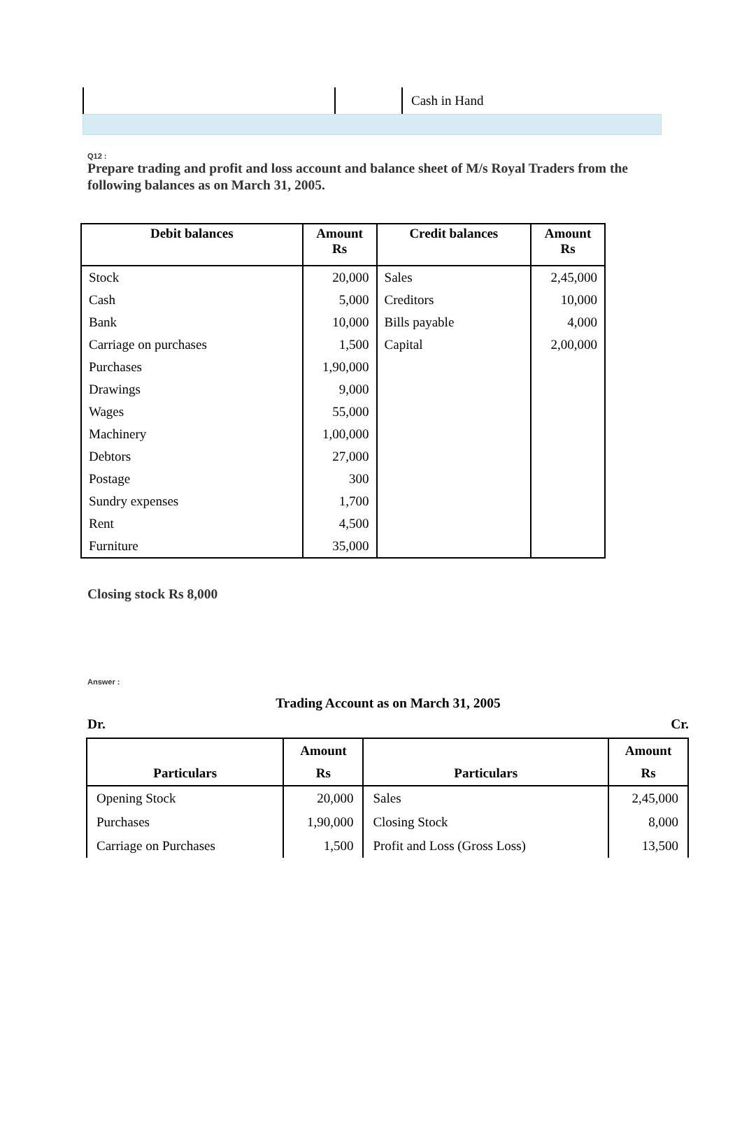| | | Cash in Hand |
Q12 :
Prepare trading and profit and loss account and balance sheet of M/s Royal Traders from the following balances as on March 31, 2005.
| Debit balances | Amount Rs | Credit balances | Amount Rs |
| --- | --- | --- | --- |
| Stock | 20,000 | Sales | 2,45,000 |
| Cash | 5,000 | Creditors | 10,000 |
| Bank | 10,000 | Bills payable | 4,000 |
| Carriage on purchases | 1,500 | Capital | 2,00,000 |
| Purchases | 1,90,000 | | |
| Drawings | 9,000 | | |
| Wages | 55,000 | | |
| Machinery | 1,00,000 | | |
| Debtors | 27,000 | | |
| Postage | 300 | | |
| Sundry expenses | 1,700 | | |
| Rent | 4,500 | | |
| Furniture | 35,000 | | |
Closing stock Rs 8,000
Answer :
Trading Account as on March 31, 2005
Dr. Cr.
| Particulars | Amount Rs | Particulars | Amount Rs |
| --- | --- | --- | --- |
| Opening Stock | 20,000 | Sales | 2,45,000 |
| Purchases | 1,90,000 | Closing Stock | 8,000 |
| Carriage on Purchases | 1,500 | Profit and Loss (Gross Loss) | 13,500 |